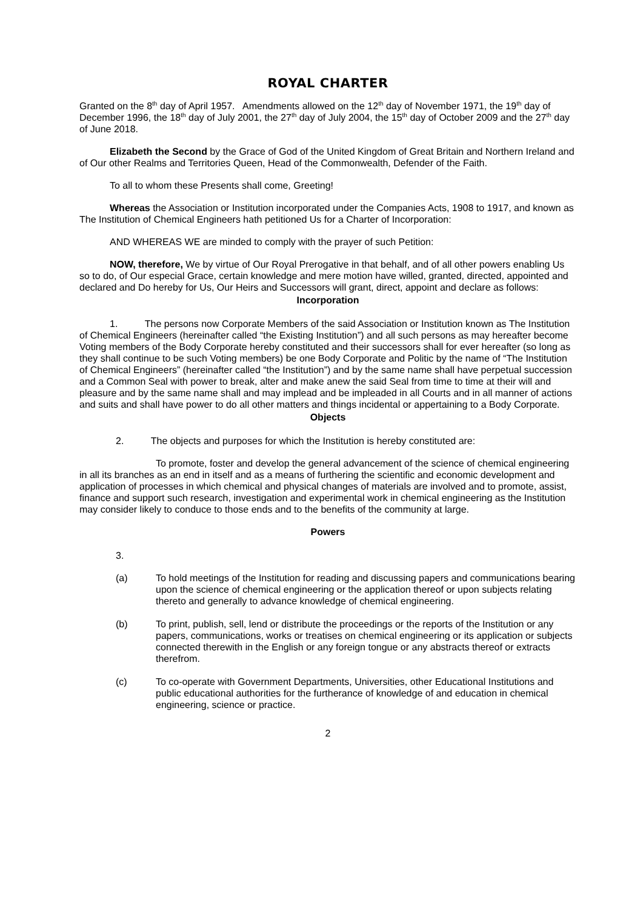ROYAL CHARTER
Granted on the 8<sup>th</sup> day of April 1957. Amendments allowed on the 12<sup>th</sup> day of November 1971, the 19<sup>th</sup> day of December 1996, the 18<sup>th</sup> day of July 2001, the 27<sup>th</sup> day of July 2004, the 15<sup>th</sup> day of October 2009 and the 27<sup>th</sup> day of June 2018.
Elizabeth the Second by the Grace of God of the United Kingdom of Great Britain and Northern Ireland and of Our other Realms and Territories Queen, Head of the Commonwealth, Defender of the Faith.
To all to whom these Presents shall come, Greeting!
Whereas the Association or Institution incorporated under the Companies Acts, 1908 to 1917, and known as The Institution of Chemical Engineers hath petitioned Us for a Charter of Incorporation:
AND WHEREAS WE are minded to comply with the prayer of such Petition:
NOW, therefore, We by virtue of Our Royal Prerogative in that behalf, and of all other powers enabling Us so to do, of Our especial Grace, certain knowledge and mere motion have willed, granted, directed, appointed and declared and Do hereby for Us, Our Heirs and Successors will grant, direct, appoint and declare as follows:
Incorporation
1. The persons now Corporate Members of the said Association or Institution known as The Institution of Chemical Engineers (hereinafter called “the Existing Institution”) and all such persons as may hereafter become Voting members of the Body Corporate hereby constituted and their successors shall for ever hereafter (so long as they shall continue to be such Voting members) be one Body Corporate and Politic by the name of “The Institution of Chemical Engineers” (hereinafter called “the Institution”) and by the same name shall have perpetual succession and a Common Seal with power to break, alter and make anew the said Seal from time to time at their will and pleasure and by the same name shall and may implead and be impleaded in all Courts and in all manner of actions and suits and shall have power to do all other matters and things incidental or appertaining to a Body Corporate.
Objects
2. The objects and purposes for which the Institution is hereby constituted are:
To promote, foster and develop the general advancement of the science of chemical engineering in all its branches as an end in itself and as a means of furthering the scientific and economic development and application of processes in which chemical and physical changes of materials are involved and to promote, assist, finance and support such research, investigation and experimental work in chemical engineering as the Institution may consider likely to conduce to those ends and to the benefits of the community at large.
Powers
3.
(a) To hold meetings of the Institution for reading and discussing papers and communications bearing upon the science of chemical engineering or the application thereof or upon subjects relating thereto and generally to advance knowledge of chemical engineering.
(b) To print, publish, sell, lend or distribute the proceedings or the reports of the Institution or any papers, communications, works or treatises on chemical engineering or its application or subjects connected therewith in the English or any foreign tongue or any abstracts thereof or extracts therefrom.
(c) To co-operate with Government Departments, Universities, other Educational Institutions and public educational authorities for the furtherance of knowledge of and education in chemical engineering, science or practice.
2